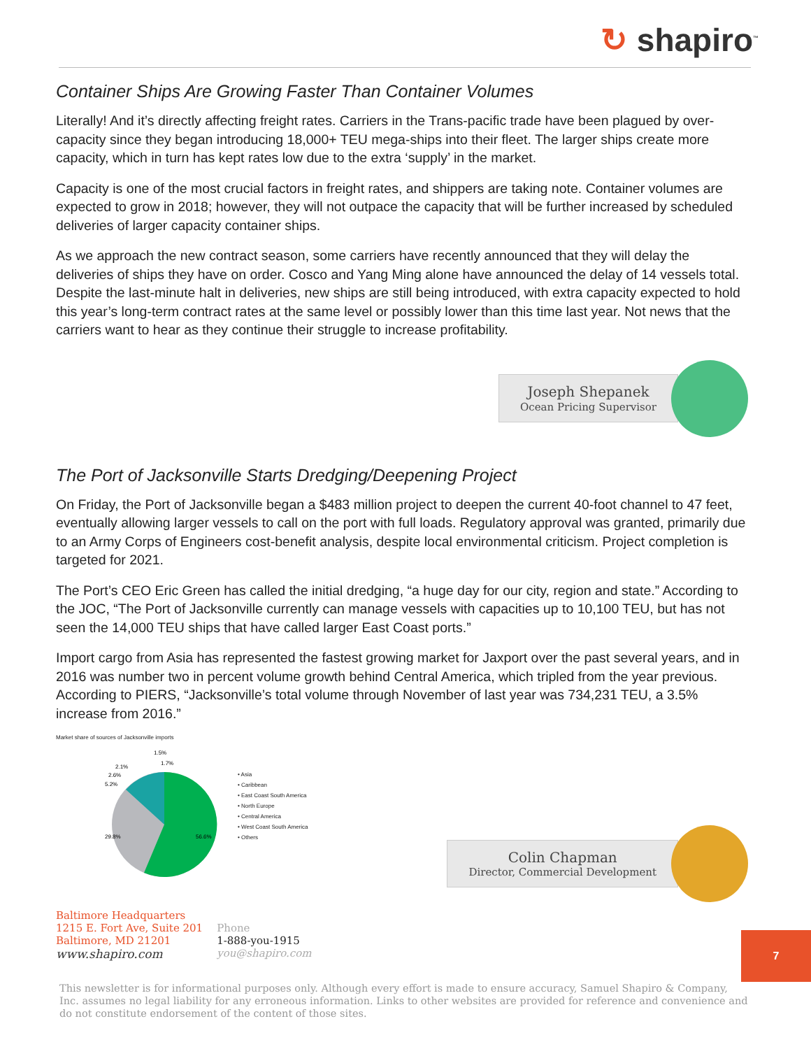↻ shapiro<sup>™</sup>
Container Ships Are Growing Faster Than Container Volumes
Literally! And it’s directly affecting freight rates. Carriers in the Trans-pacific trade have been plagued by over-capacity since they began introducing 18,000+ TEU mega-ships into their fleet. The larger ships create more capacity, which in turn has kept rates low due to the extra ‘supply’ in the market.
Capacity is one of the most crucial factors in freight rates, and shippers are taking note. Container volumes are expected to grow in 2018; however, they will not outpace the capacity that will be further increased by scheduled deliveries of larger capacity container ships.
As we approach the new contract season, some carriers have recently announced that they will delay the deliveries of ships they have on order. Cosco and Yang Ming alone have announced the delay of 14 vessels total. Despite the last-minute halt in deliveries, new ships are still being introduced, with extra capacity expected to hold this year’s long-term contract rates at the same level or possibly lower than this time last year. Not news that the carriers want to hear as they continue their struggle to increase profitability.
Joseph Shepanek
Ocean Pricing Supervisor
The Port of Jacksonville Starts Dredging/Deepening Project
On Friday, the Port of Jacksonville began a $483 million project to deepen the current 40-foot channel to 47 feet, eventually allowing larger vessels to call on the port with full loads. Regulatory approval was granted, primarily due to an Army Corps of Engineers cost-benefit analysis, despite local environmental criticism. Project completion is targeted for 2021.
The Port’s CEO Eric Green has called the initial dredging, “a huge day for our city, region and state.” According to the JOC, “The Port of Jacksonville currently can manage vessels with capacities up to 10,100 TEU, but has not seen the 14,000 TEU ships that have called larger East Coast ports.”
Import cargo from Asia has represented the fastest growing market for Jaxport over the past several years, and in 2016 was number two in percent volume growth behind Central America, which tripled from the year previous. According to PIERS, “Jacksonville’s total volume through November of last year was 734,231 TEU, a 3.5% increase from 2016.”
Market share of sources of Jacksonville imports
2.1%
1.5%
1.7%
2.6%
5.2%
29.8%
56.6%
• Asia
• Caribbean
• East Coast South America
• North Europe
• Central America
• West Coast South America
• Others
Colin Chapman
Director, Commercial Development
Baltimore Headquarters
1215 E. Fort Ave, Suite 201
Baltimore, MD 21201
www.shapiro.com
Phone
1-888-you-1915
you@shapiro.com
This newsletter is for informational purposes only. Although every effort is made to ensure accuracy, Samuel Shapiro & Company, Inc. assumes no legal liability for any erroneous information. Links to other websites are provided for reference and convenience and do not constitute endorsement of the content of those sites.
7